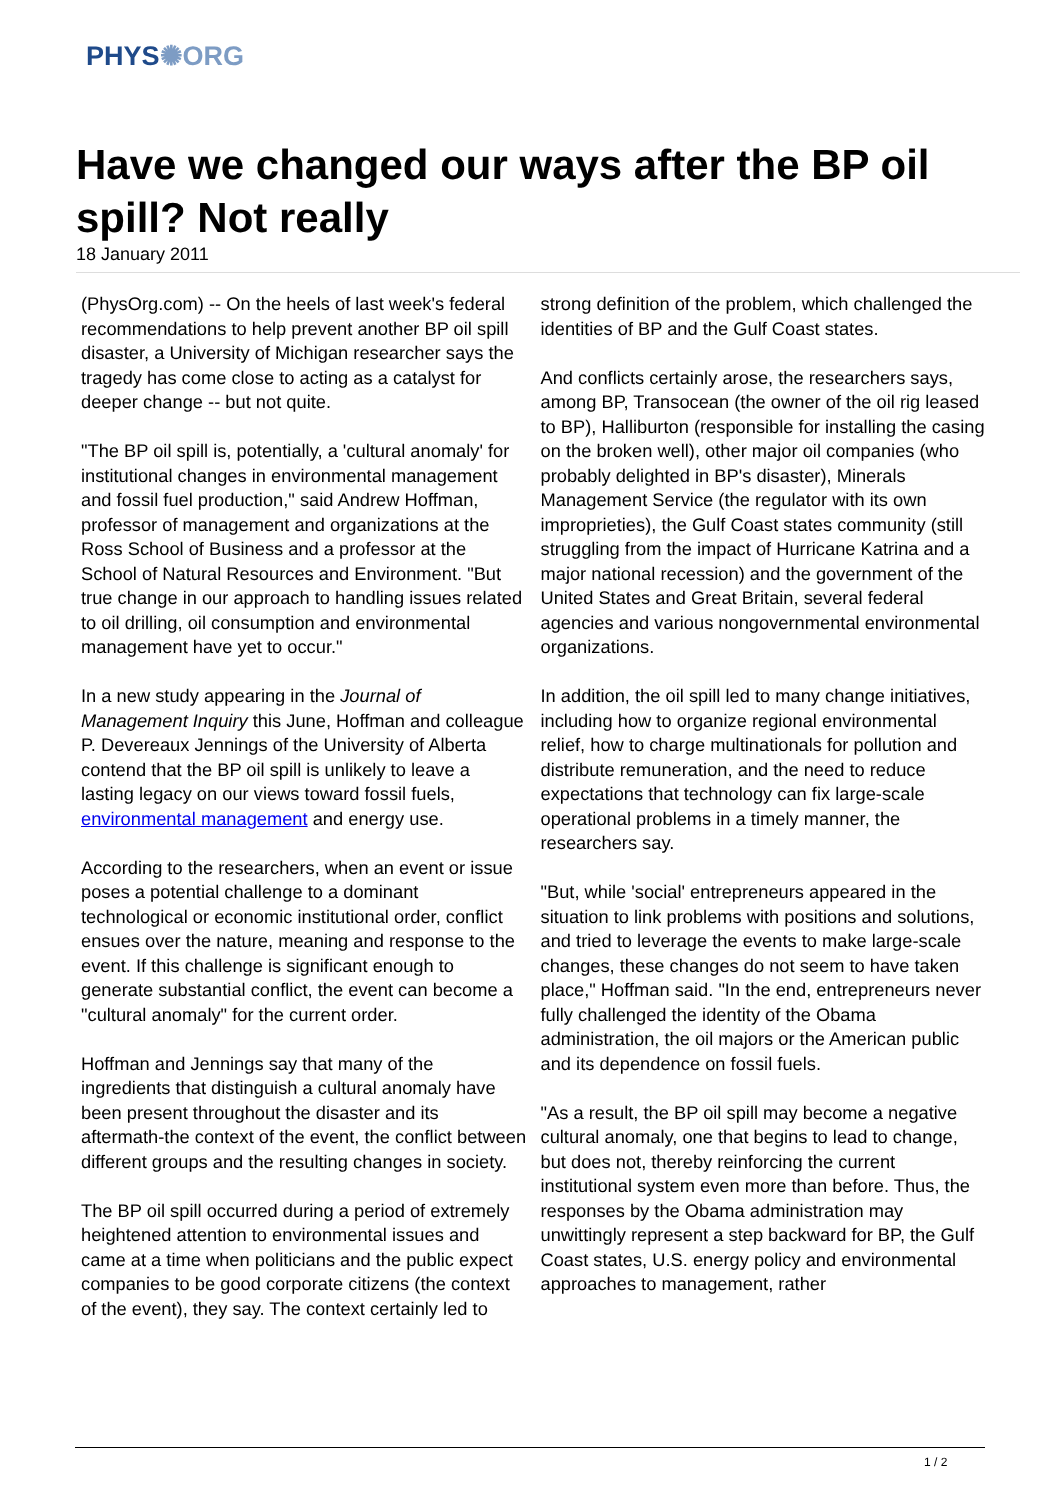PHYS✺ORG
Have we changed our ways after the BP oil spill? Not really
18 January 2011
(PhysOrg.com) -- On the heels of last week's federal recommendations to help prevent another BP oil spill disaster, a University of Michigan researcher says the tragedy has come close to acting as a catalyst for deeper change -- but not quite.
"The BP oil spill is, potentially, a 'cultural anomaly' for institutional changes in environmental management and fossil fuel production," said Andrew Hoffman, professor of management and organizations at the Ross School of Business and a professor at the School of Natural Resources and Environment. "But true change in our approach to handling issues related to oil drilling, oil consumption and environmental management have yet to occur."
In a new study appearing in the Journal of Management Inquiry this June, Hoffman and colleague P. Devereaux Jennings of the University of Alberta contend that the BP oil spill is unlikely to leave a lasting legacy on our views toward fossil fuels, environmental management and energy use.
According to the researchers, when an event or issue poses a potential challenge to a dominant technological or economic institutional order, conflict ensues over the nature, meaning and response to the event. If this challenge is significant enough to generate substantial conflict, the event can become a "cultural anomaly" for the current order.
Hoffman and Jennings say that many of the ingredients that distinguish a cultural anomaly have been present throughout the disaster and its aftermath-the context of the event, the conflict between different groups and the resulting changes in society.
The BP oil spill occurred during a period of extremely heightened attention to environmental issues and came at a time when politicians and the public expect companies to be good corporate citizens (the context of the event), they say. The context certainly led to strong definition of the problem, which challenged the identities of BP and the Gulf Coast states.
And conflicts certainly arose, the researchers says, among BP, Transocean (the owner of the oil rig leased to BP), Halliburton (responsible for installing the casing on the broken well), other major oil companies (who probably delighted in BP's disaster), Minerals Management Service (the regulator with its own improprieties), the Gulf Coast states community (still struggling from the impact of Hurricane Katrina and a major national recession) and the government of the United States and Great Britain, several federal agencies and various nongovernmental environmental organizations.
In addition, the oil spill led to many change initiatives, including how to organize regional environmental relief, how to charge multinationals for pollution and distribute remuneration, and the need to reduce expectations that technology can fix large-scale operational problems in a timely manner, the researchers say.
"But, while 'social' entrepreneurs appeared in the situation to link problems with positions and solutions, and tried to leverage the events to make large-scale changes, these changes do not seem to have taken place," Hoffman said. "In the end, entrepreneurs never fully challenged the identity of the Obama administration, the oil majors or the American public and its dependence on fossil fuels.
"As a result, the BP oil spill may become a negative cultural anomaly, one that begins to lead to change, but does not, thereby reinforcing the current institutional system even more than before. Thus, the responses by the Obama administration may unwittingly represent a step backward for BP, the Gulf Coast states, U.S. energy policy and environmental approaches to management, rather
1 / 2